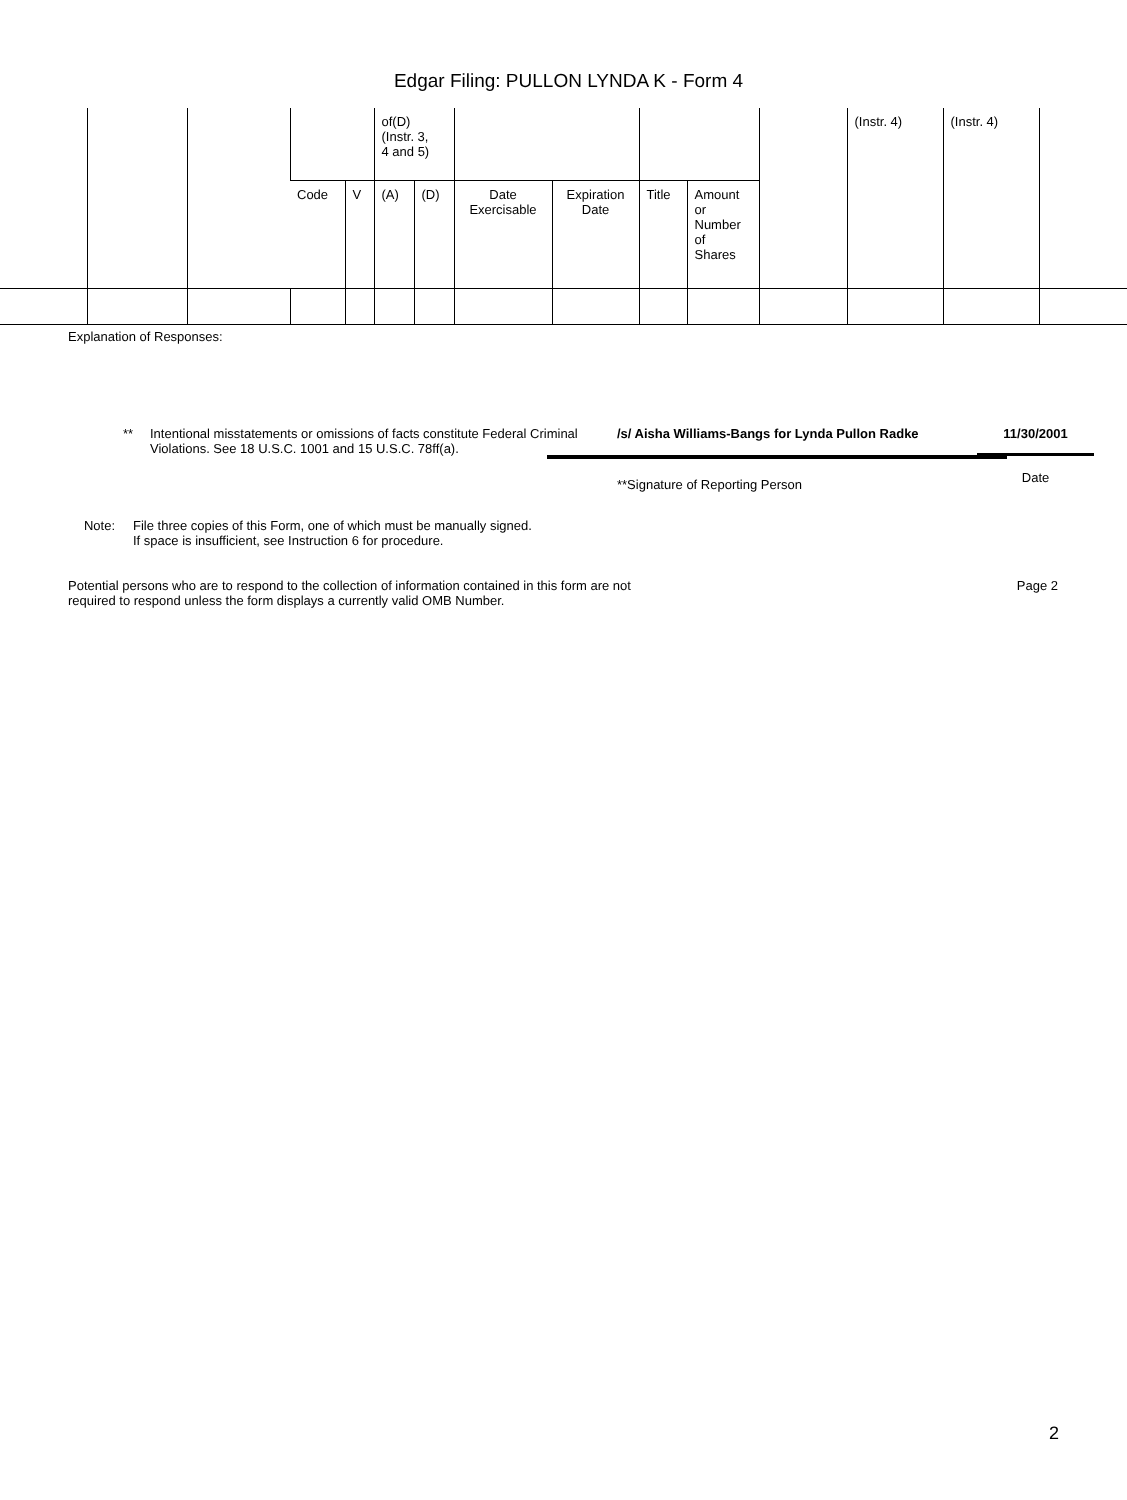Edgar Filing: PULLON LYNDA K - Form 4
| | | | | | of(D) (Instr. 3, 4 and 5) | | | | | | | (Instr. 4) | (Instr. 4) | |
| | | | Code | V | (A) | (D) | Date Exercisable | Expiration Date | Title | Amount or Number of Shares | | | | |
Explanation of Responses:
** Intentional misstatements or omissions of facts constitute Federal Criminal Violations. See 18 U.S.C. 1001 and 15 U.S.C. 78ff(a).
/s/ Aisha Williams-Bangs for Lynda Pullon Radke
**Signature of Reporting Person
11/30/2001
Date
Note: File three copies of this Form, one of which must be manually signed.
If space is insufficient, see Instruction 6 for procedure.
Potential persons who are to respond to the collection of information contained in this form are not
required to respond unless the form displays a currently valid OMB Number.
Page 2
2